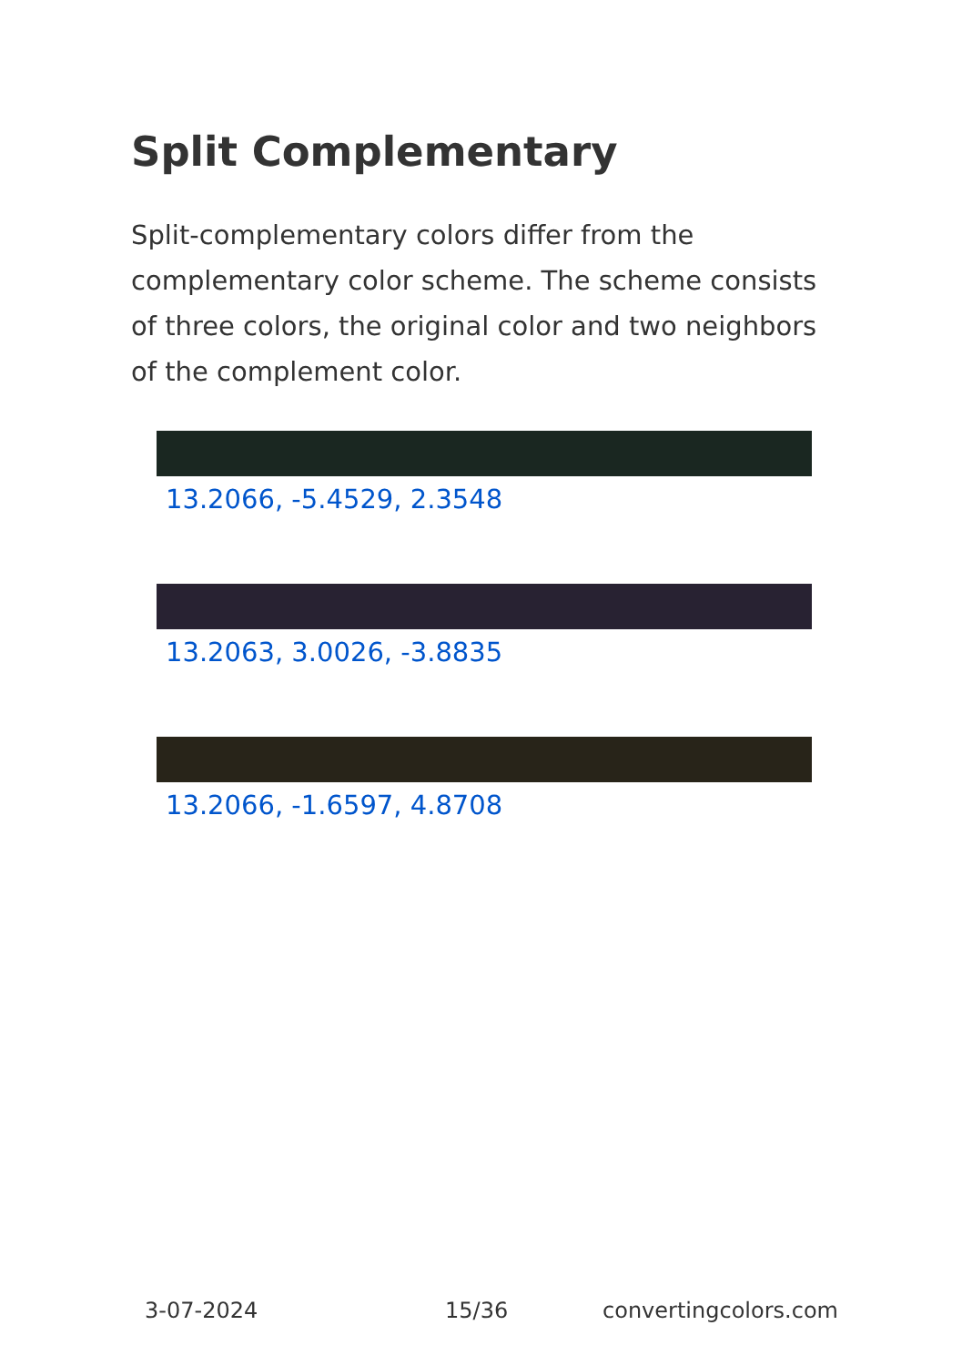Split Complementary
Split-complementary colors differ from the complementary color scheme. The scheme consists of three colors, the original color and two neighbors of the complement color.
13.2066, -5.4529, 2.3548
13.2063, 3.0026, -3.8835
13.2066, -1.6597, 4.8708
3-07-2024 15/36 convertingcolors.com